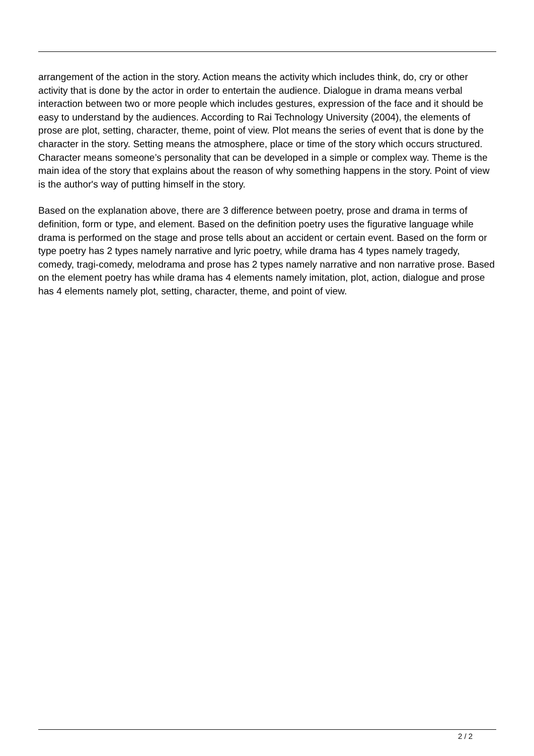arrangement of the action in the story. Action means the activity which includes think, do, cry or other activity that is done by the actor in order to entertain the audience. Dialogue in drama means verbal interaction between two or more people which includes gestures, expression of the face and it should be easy to understand by the audiences. According to Rai Technology University (2004), the elements of prose are plot, setting, character, theme, point of view. Plot means the series of event that is done by the character in the story. Setting means the atmosphere, place or time of the story which occurs structured. Character means someone’s personality that can be developed in a simple or complex way. Theme is the main idea of the story that explains about the reason of why something happens in the story. Point of view is the author's way of putting himself in the story.
Based on the explanation above, there are 3 difference between poetry, prose and drama in terms of definition, form or type, and element. Based on the definition poetry uses the figurative language while drama is performed on the stage and prose tells about an accident or certain event. Based on the form or type poetry has 2 types namely narrative and lyric poetry, while drama has 4 types namely tragedy, comedy, tragi-comedy, melodrama and prose has 2 types namely narrative and non narrative prose. Based on the element poetry has while drama has 4 elements namely imitation, plot, action, dialogue and prose has 4 elements namely plot, setting, character, theme, and point of view.
2 / 2